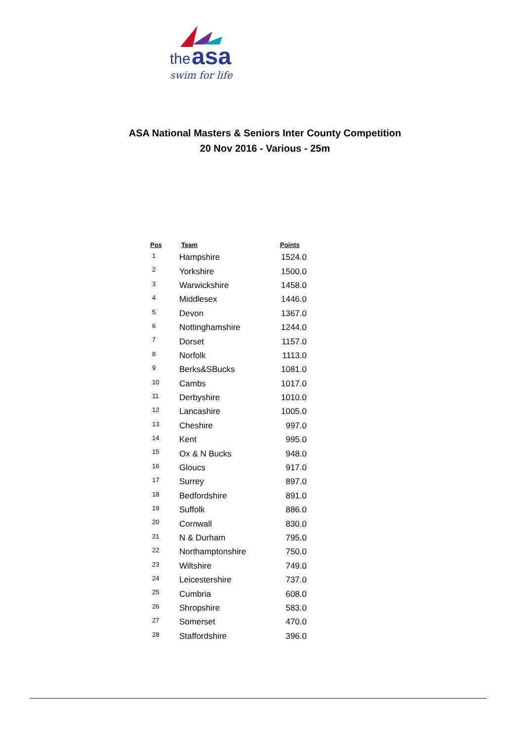the asa
swim for life
ASA National Masters & Seniors Inter County Competition
20 Nov 2016 - Various - 25m
| Pos | Team | Points |
| --- | --- | --- |
| 1 | Hampshire | 1524.0 |
| 2 | Yorkshire | 1500.0 |
| 3 | Warwickshire | 1458.0 |
| 4 | Middlesex | 1446.0 |
| 5 | Devon | 1367.0 |
| 6 | Nottinghamshire | 1244.0 |
| 7 | Dorset | 1157.0 |
| 8 | Norfolk | 1113.0 |
| 9 | Berks&SBucks | 1081.0 |
| 10 | Cambs | 1017.0 |
| 11 | Derbyshire | 1010.0 |
| 12 | Lancashire | 1005.0 |
| 13 | Cheshire | 997.0 |
| 14 | Kent | 995.0 |
| 15 | Ox & N Bucks | 948.0 |
| 16 | Gloucs | 917.0 |
| 17 | Surrey | 897.0 |
| 18 | Bedfordshire | 891.0 |
| 19 | Suffolk | 886.0 |
| 20 | Cornwall | 830.0 |
| 21 | N & Durham | 795.0 |
| 22 | Northamptonshire | 750.0 |
| 23 | Wiltshire | 749.0 |
| 24 | Leicestershire | 737.0 |
| 25 | Cumbria | 608.0 |
| 26 | Shropshire | 583.0 |
| 27 | Somerset | 470.0 |
| 28 | Staffordshire | 396.0 |